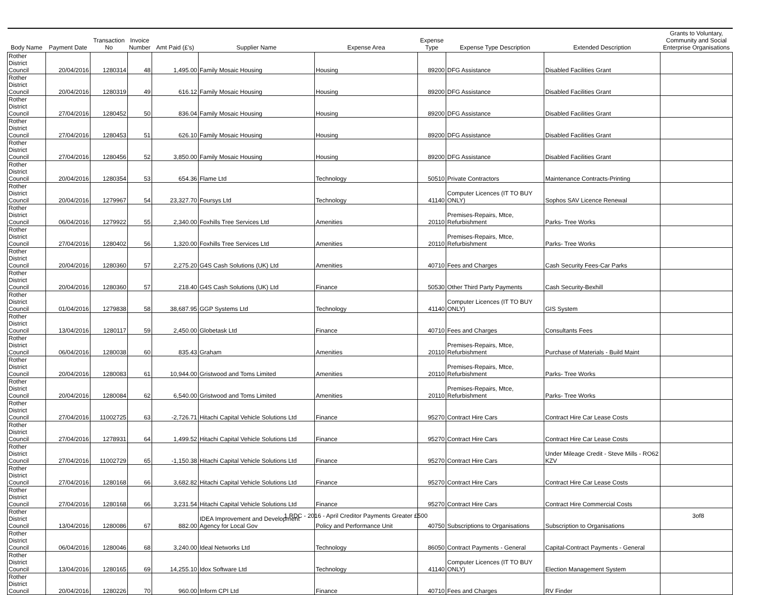| Body Name | Payment Date | Transaction No | Invoice Number | Amt Paid (£'s) | Supplier Name | Expense Area | Expense Type | Expense Type Description | Extended Description | Grants to Voluntary, Community and Social Enterprise Organisations |
| --- | --- | --- | --- | --- | --- | --- | --- | --- | --- | --- |
| Rother District Council | 20/04/2016 | 1280314 | 48 | 1,495.00 | Family Mosaic Housing | Housing | 89200 | DFG Assistance | Disabled Facilities Grant | |
| Rother District Council | 20/04/2016 | 1280319 | 49 | 616.12 | Family Mosaic Housing | Housing | 89200 | DFG Assistance | Disabled Facilities Grant | |
| Rother District Council | 27/04/2016 | 1280452 | 50 | 836.04 | Family Mosaic Housing | Housing | 89200 | DFG Assistance | Disabled Facilities Grant | |
| Rother District Council | 27/04/2016 | 1280453 | 51 | 626.10 | Family Mosaic Housing | Housing | 89200 | DFG Assistance | Disabled Facilities Grant | |
| Rother District Council | 27/04/2016 | 1280456 | 52 | 3,850.00 | Family Mosaic Housing | Housing | 89200 | DFG Assistance | Disabled Facilities Grant | |
| Rother District Council | 20/04/2016 | 1280354 | 53 | 654.36 | Flame Ltd | Technology | 50510 | Private Contractors | Maintenance Contracts-Printing | |
| Rother District Council | 20/04/2016 | 1279967 | 54 | 23,327.70 | Foursys Ltd | Technology | 41140 | Computer Licences (IT TO BUY ONLY) | Sophos SAV Licence Renewal | |
| Rother District Council | 06/04/2016 | 1279922 | 55 | 2,340.00 | Foxhills Tree Services Ltd | Amenities | 20110 | Premises-Repairs, Mtce, Refurbishment | Parks- Tree Works | |
| Rother District Council | 27/04/2016 | 1280402 | 56 | 1,320.00 | Foxhills Tree Services Ltd | Amenities | 20110 | Premises-Repairs, Mtce, Refurbishment | Parks- Tree Works | |
| Rother District Council | 20/04/2016 | 1280360 | 57 | 2,275.20 | G4S Cash Solutions (UK) Ltd | Amenities | 40710 | Fees and Charges | Cash Security Fees-Car Parks | |
| Rother District Council | 20/04/2016 | 1280360 | 57 | 218.40 | G4S Cash Solutions (UK) Ltd | Finance | 50530 | Other Third Party Payments | Cash Security-Bexhill | |
| Rother District Council | 01/04/2016 | 1279838 | 58 | 38,687.95 | GGP Systems Ltd | Technology | 41140 | Computer Licences (IT TO BUY ONLY) | GIS System | |
| Rother District Council | 13/04/2016 | 1280117 | 59 | 2,450.00 | Globetask Ltd | Finance | 40710 | Fees and Charges | Consultants Fees | |
| Rother District Council | 06/04/2016 | 1280038 | 60 | 835.43 | Graham | Amenities | 20110 | Premises-Repairs, Mtce, Refurbishment | Purchase of Materials - Build Maint | |
| Rother District Council | 20/04/2016 | 1280083 | 61 | 10,944.00 | Gristwood and Toms Limited | Amenities | 20110 | Premises-Repairs, Mtce, Refurbishment | Parks- Tree Works | |
| Rother District Council | 20/04/2016 | 1280084 | 62 | 6,540.00 | Gristwood and Toms Limited | Amenities | 20110 | Premises-Repairs, Mtce, Refurbishment | Parks- Tree Works | |
| Rother District Council | 27/04/2016 | 11002725 | 63 | -2,726.71 | Hitachi Capital Vehicle Solutions Ltd | Finance | 95270 | Contract Hire Cars | Contract Hire Car Lease Costs | |
| Rother District Council | 27/04/2016 | 1278931 | 64 | 1,499.52 | Hitachi Capital Vehicle Solutions Ltd | Finance | 95270 | Contract Hire Cars | Contract Hire Car Lease Costs | |
| Rother District Council | 27/04/2016 | 11002729 | 65 | -1,150.38 | Hitachi Capital Vehicle Solutions Ltd | Finance | 95270 | Contract Hire Cars | Under Mileage Credit - Steve Mills - RO62 KZV | |
| Rother District Council | 27/04/2016 | 1280168 | 66 | 3,682.82 | Hitachi Capital Vehicle Solutions Ltd | Finance | 95270 | Contract Hire Cars | Contract Hire Car Lease Costs | |
| Rother District Council | 27/04/2016 | 1280168 | 66 | 3,231.54 | Hitachi Capital Vehicle Solutions Ltd | Finance | 95270 | Contract Hire Cars | Contract Hire Commercial Costs | |
| Rother District Council | 13/04/2016 | 1280086 | 67 | 882.00 | IDEA Improvement and Development Agency for Local Gov | Policy and Performance Unit | 40750 | Subscriptions to Organisations | Subscription to Organisations | |
| Rother District Council | 06/04/2016 | 1280046 | 68 | 3,240.00 | Ideal Networks Ltd | Technology | 86050 | Contract Payments - General | Capital-Contract Payments - General | |
| Rother District Council | 13/04/2016 | 1280165 | 69 | 14,255.10 | Idox Software Ltd | Technology | 41140 | Computer Licences (IT TO BUY ONLY) | Election Management System | |
| Rother District Council | 20/04/2016 | 1280226 | 70 | 960.00 | Inform CPI Ltd | Finance | 40710 | Fees and Charges | RV Finder | |
1 RDC - 2016 - April Creditor Payments Greater £500 3of8